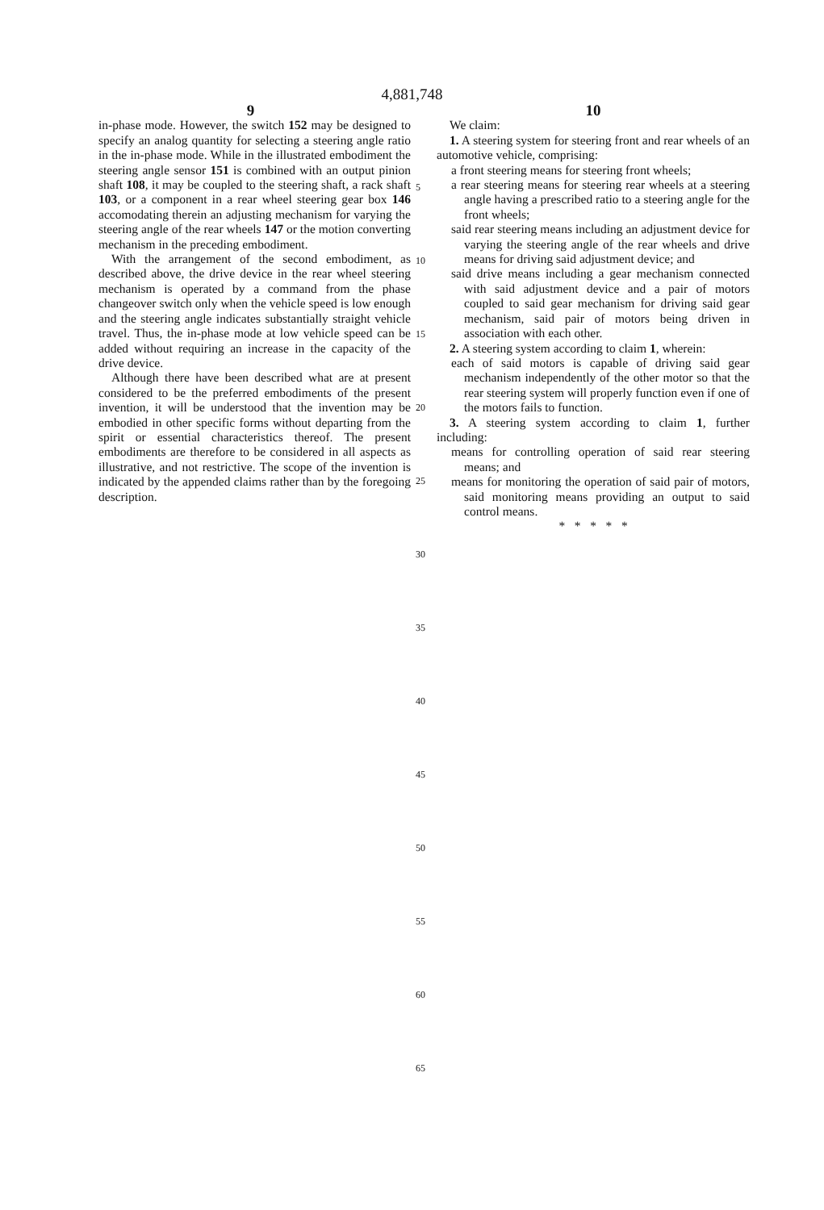4,881,748
9
in-phase mode. However, the switch 152 may be designed to specify an analog quantity for selecting a steering angle ratio in the in-phase mode. While in the illustrated embodiment the steering angle sensor 151 is combined with an output pinion shaft 108, it may be coupled to the steering shaft, a rack shaft 103, or a component in a rear wheel steering gear box 146 accomodating therein an adjusting mechanism for varying the steering angle of the rear wheels 147 or the motion converting mechanism in the preceding embodiment.
With the arrangement of the second embodiment, as described above, the drive device in the rear wheel steering mechanism is operated by a command from the phase changeover switch only when the vehicle speed is low enough and the steering angle indicates substantially straight vehicle travel. Thus, the in-phase mode at low vehicle speed can be added without requiring an increase in the capacity of the drive device.
Although there have been described what are at present considered to be the preferred embodiments of the present invention, it will be understood that the invention may be embodied in other specific forms without departing from the spirit or essential characteristics thereof. The present embodiments are therefore to be considered in all aspects as illustrative, and not restrictive. The scope of the invention is indicated by the appended claims rather than by the foregoing description.
5
10
15
20
25
30
35
40
45
50
55
60
65
10
We claim:
1. A steering system for steering front and rear wheels of an automotive vehicle, comprising:
a front steering means for steering front wheels;
a rear steering means for steering rear wheels at a steering angle having a prescribed ratio to a steering angle for the front wheels;
said rear steering means including an adjustment device for varying the steering angle of the rear wheels and drive means for driving said adjustment device; and
said drive means including a gear mechanism connected with said adjustment device and a pair of motors coupled to said gear mechanism for driving said gear mechanism, said pair of motors being driven in association with each other.
2. A steering system according to claim 1, wherein:
each of said motors is capable of driving said gear mechanism independently of the other motor so that the rear steering system will properly function even if one of the motors fails to function.
3. A steering system according to claim 1, further including:
means for controlling operation of said rear steering means; and
means for monitoring the operation of said pair of motors, said monitoring means providing an output to said control means.
* * * * *